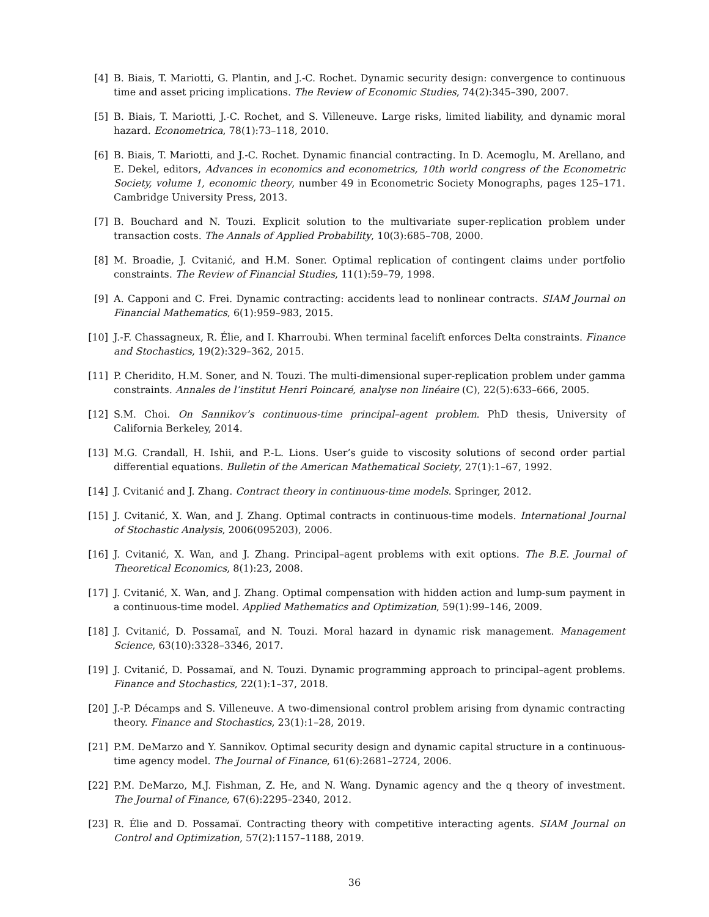[4] B. Biais, T. Mariotti, G. Plantin, and J.-C. Rochet. Dynamic security design: convergence to continuous time and asset pricing implications. The Review of Economic Studies, 74(2):345–390, 2007.
[5] B. Biais, T. Mariotti, J.-C. Rochet, and S. Villeneuve. Large risks, limited liability, and dynamic moral hazard. Econometrica, 78(1):73–118, 2010.
[6] B. Biais, T. Mariotti, and J.-C. Rochet. Dynamic financial contracting. In D. Acemoglu, M. Arellano, and E. Dekel, editors, Advances in economics and econometrics, 10th world congress of the Econometric Society, volume 1, economic theory, number 49 in Econometric Society Monographs, pages 125–171. Cambridge University Press, 2013.
[7] B. Bouchard and N. Touzi. Explicit solution to the multivariate super-replication problem under transaction costs. The Annals of Applied Probability, 10(3):685–708, 2000.
[8] M. Broadie, J. Cvitanić, and H.M. Soner. Optimal replication of contingent claims under portfolio constraints. The Review of Financial Studies, 11(1):59–79, 1998.
[9] A. Capponi and C. Frei. Dynamic contracting: accidents lead to nonlinear contracts. SIAM Journal on Financial Mathematics, 6(1):959–983, 2015.
[10] J.-F. Chassagneux, R. Élie, and I. Kharroubi. When terminal facelift enforces Delta constraints. Finance and Stochastics, 19(2):329–362, 2015.
[11] P. Cheridito, H.M. Soner, and N. Touzi. The multi-dimensional super-replication problem under gamma constraints. Annales de l’institut Henri Poincaré, analyse non linéaire (C), 22(5):633–666, 2005.
[12] S.M. Choi. On Sannikov’s continuous-time principal–agent problem. PhD thesis, University of California Berkeley, 2014.
[13] M.G. Crandall, H. Ishii, and P.-L. Lions. User’s guide to viscosity solutions of second order partial differential equations. Bulletin of the American Mathematical Society, 27(1):1–67, 1992.
[14] J. Cvitanić and J. Zhang. Contract theory in continuous-time models. Springer, 2012.
[15] J. Cvitanić, X. Wan, and J. Zhang. Optimal contracts in continuous-time models. International Journal of Stochastic Analysis, 2006(095203), 2006.
[16] J. Cvitanić, X. Wan, and J. Zhang. Principal–agent problems with exit options. The B.E. Journal of Theoretical Economics, 8(1):23, 2008.
[17] J. Cvitanić, X. Wan, and J. Zhang. Optimal compensation with hidden action and lump-sum payment in a continuous-time model. Applied Mathematics and Optimization, 59(1):99–146, 2009.
[18] J. Cvitanić, D. Possamaï, and N. Touzi. Moral hazard in dynamic risk management. Management Science, 63(10):3328–3346, 2017.
[19] J. Cvitanić, D. Possamaï, and N. Touzi. Dynamic programming approach to principal–agent problems. Finance and Stochastics, 22(1):1–37, 2018.
[20] J.-P. Décamps and S. Villeneuve. A two-dimensional control problem arising from dynamic contracting theory. Finance and Stochastics, 23(1):1–28, 2019.
[21] P.M. DeMarzo and Y. Sannikov. Optimal security design and dynamic capital structure in a continuous-time agency model. The Journal of Finance, 61(6):2681–2724, 2006.
[22] P.M. DeMarzo, M.J. Fishman, Z. He, and N. Wang. Dynamic agency and the q theory of investment. The Journal of Finance, 67(6):2295–2340, 2012.
[23] R. Élie and D. Possamaï. Contracting theory with competitive interacting agents. SIAM Journal on Control and Optimization, 57(2):1157–1188, 2019.
36